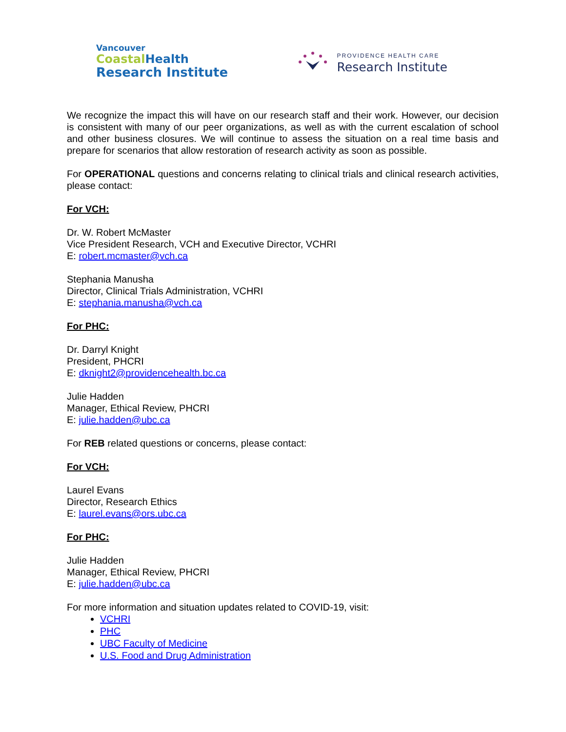Vancouver
CoastalHealth
Research Institute
PROVIDENCE HEALTH CARE
Research Institute
We recognize the impact this will have on our research staff and their work. However, our decision is consistent with many of our peer organizations, as well as with the current escalation of school and other business closures. We will continue to assess the situation on a real time basis and prepare for scenarios that allow restoration of research activity as soon as possible.
For OPERATIONAL questions and concerns relating to clinical trials and clinical research activities, please contact:
For VCH:
Dr. W. Robert McMaster
Vice President Research, VCH and Executive Director, VCHRI
E: robert.mcmaster@vch.ca
Stephania Manusha
Director, Clinical Trials Administration, VCHRI
E: stephania.manusha@vch.ca
For PHC:
Dr. Darryl Knight
President, PHCRI
E: dknight2@providencehealth.bc.ca
Julie Hadden
Manager, Ethical Review, PHCRI
E: julie.hadden@ubc.ca
For REB related questions or concerns, please contact:
For VCH:
Laurel Evans
Director, Research Ethics
E: laurel.evans@ors.ubc.ca
For PHC:
Julie Hadden
Manager, Ethical Review, PHCRI
E: julie.hadden@ubc.ca
For more information and situation updates related to COVID-19, visit:
VCHRI
PHC
UBC Faculty of Medicine
U.S. Food and Drug Administration